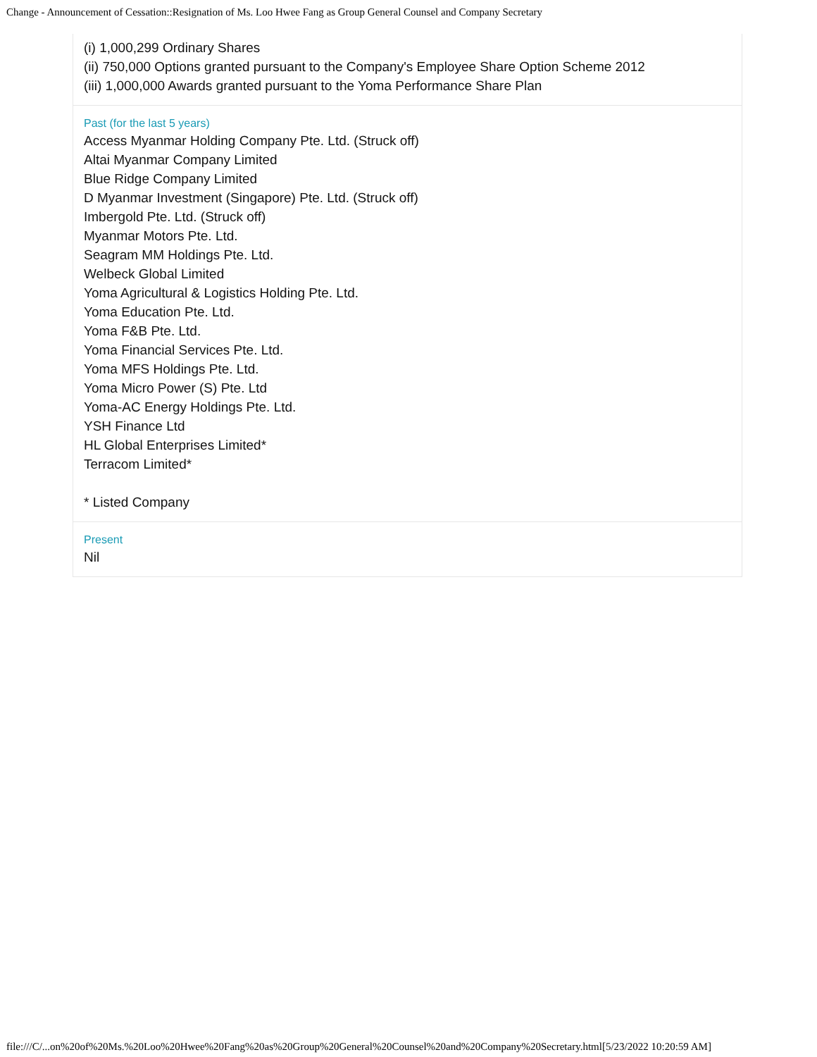Change - Announcement of Cessation::Resignation of Ms. Loo Hwee Fang as Group General Counsel and Company Secretary
(i) 1,000,299 Ordinary Shares
(ii) 750,000 Options granted pursuant to the Company's Employee Share Option Scheme 2012
(iii) 1,000,000 Awards granted pursuant to the Yoma Performance Share Plan
Past (for the last 5 years)
Access Myanmar Holding Company Pte. Ltd. (Struck off)
Altai Myanmar Company Limited
Blue Ridge Company Limited
D Myanmar Investment (Singapore) Pte. Ltd. (Struck off)
Imbergold Pte. Ltd. (Struck off)
Myanmar Motors Pte. Ltd.
Seagram MM Holdings Pte. Ltd.
Welbeck Global Limited
Yoma Agricultural & Logistics Holding Pte. Ltd.
Yoma Education Pte. Ltd.
Yoma F&B Pte. Ltd.
Yoma Financial Services Pte. Ltd.
Yoma MFS Holdings Pte. Ltd.
Yoma Micro Power (S) Pte. Ltd
Yoma-AC Energy Holdings Pte. Ltd.
YSH Finance Ltd
HL Global Enterprises Limited*
Terracom Limited*
* Listed Company
Present
Nil
file:///C/...on%20of%20Ms.%20Loo%20Hwee%20Fang%20as%20Group%20General%20Counsel%20and%20Company%20Secretary.html[5/23/2022 10:20:59 AM]